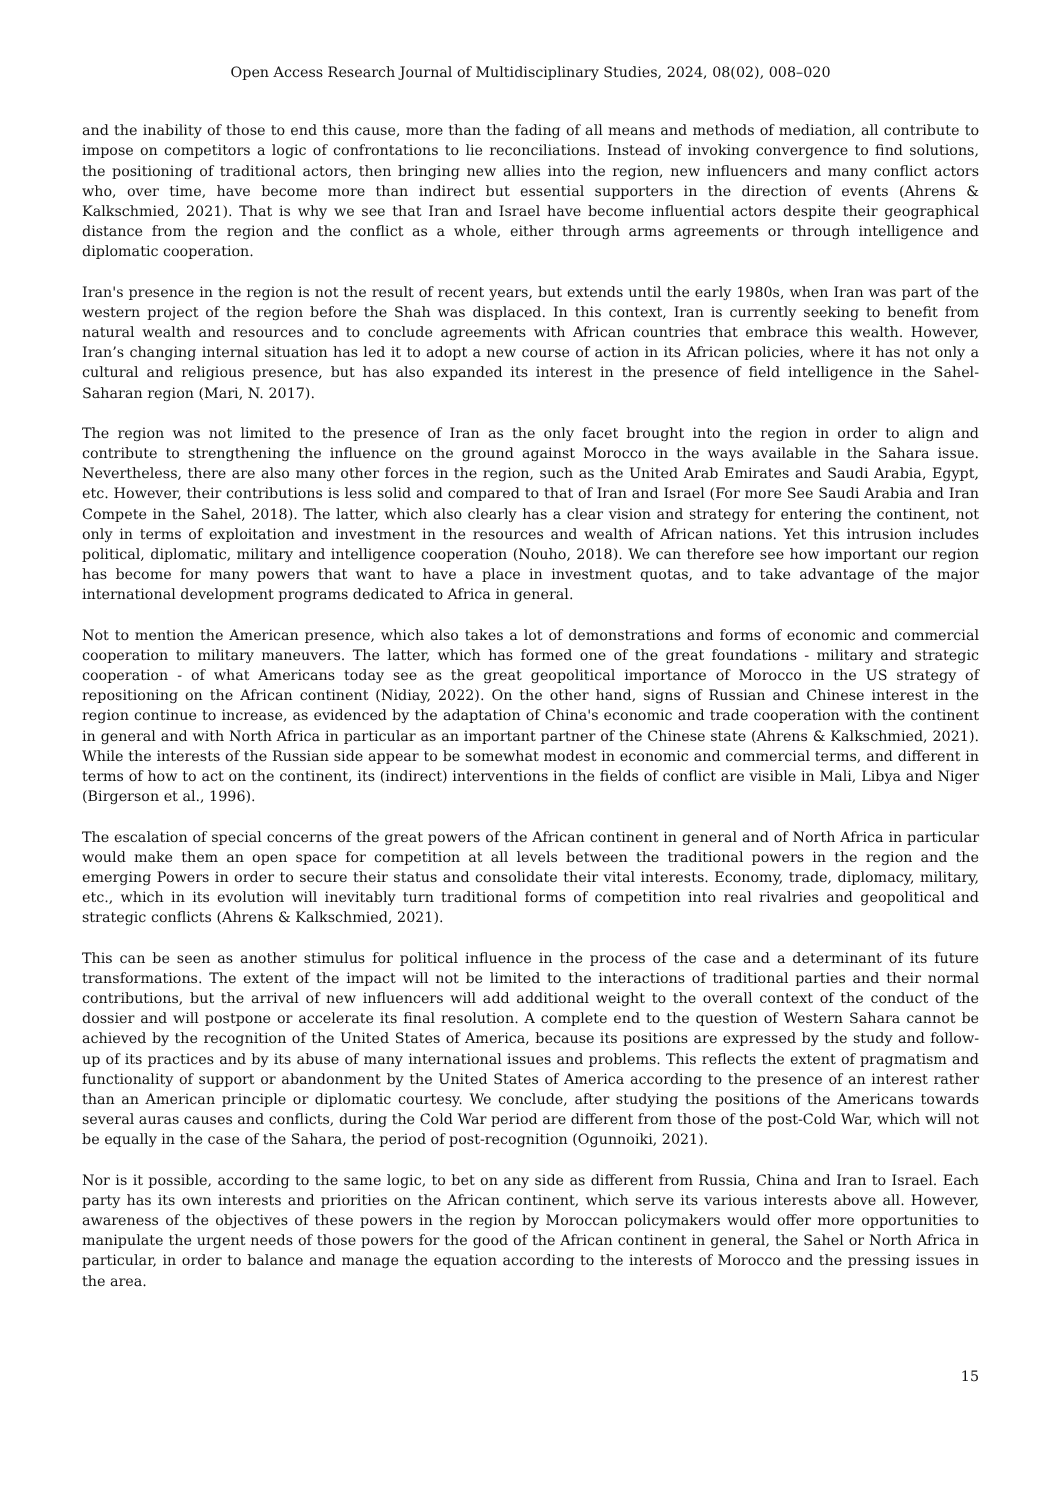Open Access Research Journal of Multidisciplinary Studies, 2024, 08(02), 008–020
and the inability of those to end this cause, more than the fading of all means and methods of mediation, all contribute to impose on competitors a logic of confrontations to lie reconciliations. Instead of invoking convergence to find solutions, the positioning of traditional actors, then bringing new allies into the region, new influencers and many conflict actors who, over time, have become more than indirect but essential supporters in the direction of events (Ahrens & Kalkschmied, 2021). That is why we see that Iran and Israel have become influential actors despite their geographical distance from the region and the conflict as a whole, either through arms agreements or through intelligence and diplomatic cooperation.
Iran's presence in the region is not the result of recent years, but extends until the early 1980s, when Iran was part of the western project of the region before the Shah was displaced. In this context, Iran is currently seeking to benefit from natural wealth and resources and to conclude agreements with African countries that embrace this wealth. However, Iran’s changing internal situation has led it to adopt a new course of action in its African policies, where it has not only a cultural and religious presence, but has also expanded its interest in the presence of field intelligence in the Sahel-Saharan region (Mari, N. 2017).
The region was not limited to the presence of Iran as the only facet brought into the region in order to align and contribute to strengthening the influence on the ground against Morocco in the ways available in the Sahara issue. Nevertheless, there are also many other forces in the region, such as the United Arab Emirates and Saudi Arabia, Egypt, etc. However, their contributions is less solid and compared to that of Iran and Israel (For more See Saudi Arabia and Iran Compete in the Sahel, 2018). The latter, which also clearly has a clear vision and strategy for entering the continent, not only in terms of exploitation and investment in the resources and wealth of African nations. Yet this intrusion includes political, diplomatic, military and intelligence cooperation (Nouho, 2018). We can therefore see how important our region has become for many powers that want to have a place in investment quotas, and to take advantage of the major international development programs dedicated to Africa in general.
Not to mention the American presence, which also takes a lot of demonstrations and forms of economic and commercial cooperation to military maneuvers. The latter, which has formed one of the great foundations - military and strategic cooperation - of what Americans today see as the great geopolitical importance of Morocco in the US strategy of repositioning on the African continent (Nidiay, 2022). On the other hand, signs of Russian and Chinese interest in the region continue to increase, as evidenced by the adaptation of China's economic and trade cooperation with the continent in general and with North Africa in particular as an important partner of the Chinese state (Ahrens & Kalkschmied, 2021). While the interests of the Russian side appear to be somewhat modest in economic and commercial terms, and different in terms of how to act on the continent, its (indirect) interventions in the fields of conflict are visible in Mali, Libya and Niger (Birgerson et al., 1996).
The escalation of special concerns of the great powers of the African continent in general and of North Africa in particular would make them an open space for competition at all levels between the traditional powers in the region and the emerging Powers in order to secure their status and consolidate their vital interests. Economy, trade, diplomacy, military, etc., which in its evolution will inevitably turn traditional forms of competition into real rivalries and geopolitical and strategic conflicts (Ahrens & Kalkschmied, 2021).
This can be seen as another stimulus for political influence in the process of the case and a determinant of its future transformations. The extent of the impact will not be limited to the interactions of traditional parties and their normal contributions, but the arrival of new influencers will add additional weight to the overall context of the conduct of the dossier and will postpone or accelerate its final resolution. A complete end to the question of Western Sahara cannot be achieved by the recognition of the United States of America, because its positions are expressed by the study and follow-up of its practices and by its abuse of many international issues and problems. This reflects the extent of pragmatism and functionality of support or abandonment by the United States of America according to the presence of an interest rather than an American principle or diplomatic courtesy. We conclude, after studying the positions of the Americans towards several auras causes and conflicts, during the Cold War period are different from those of the post-Cold War, which will not be equally in the case of the Sahara, the period of post-recognition (Ogunnoiki, 2021).
Nor is it possible, according to the same logic, to bet on any side as different from Russia, China and Iran to Israel. Each party has its own interests and priorities on the African continent, which serve its various interests above all. However, awareness of the objectives of these powers in the region by Moroccan policymakers would offer more opportunities to manipulate the urgent needs of those powers for the good of the African continent in general, the Sahel or North Africa in particular, in order to balance and manage the equation according to the interests of Morocco and the pressing issues in the area.
15